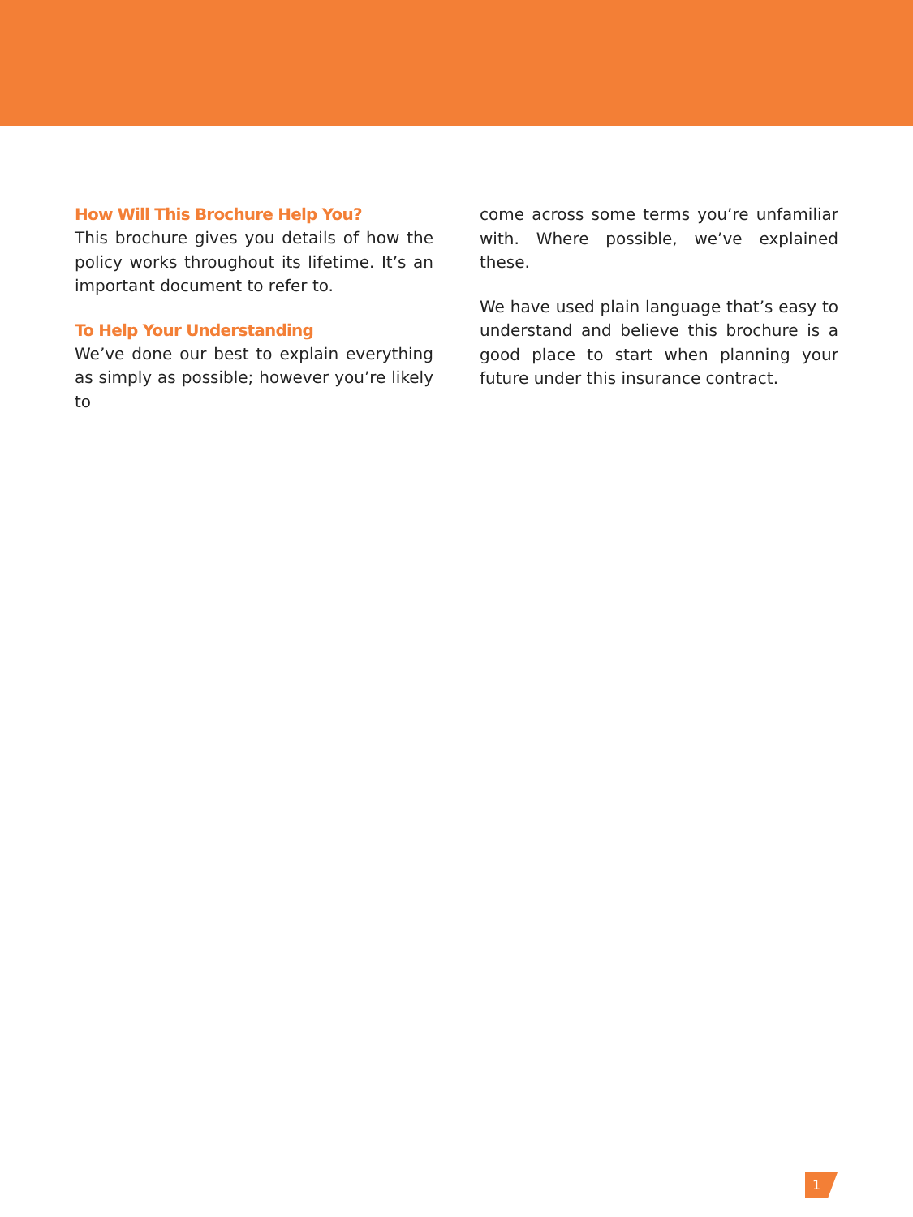How Will This Brochure Help You?
This brochure gives you details of how the policy works throughout its lifetime. It’s an important document to refer to.
To Help Your Understanding
We’ve done our best to explain everything as simply as possible; however you’re likely to
come across some terms you’re unfamiliar with. Where possible, we’ve explained these.
We have used plain language that’s easy to understand and believe this brochure is a good place to start when planning your future under this insurance contract.
1